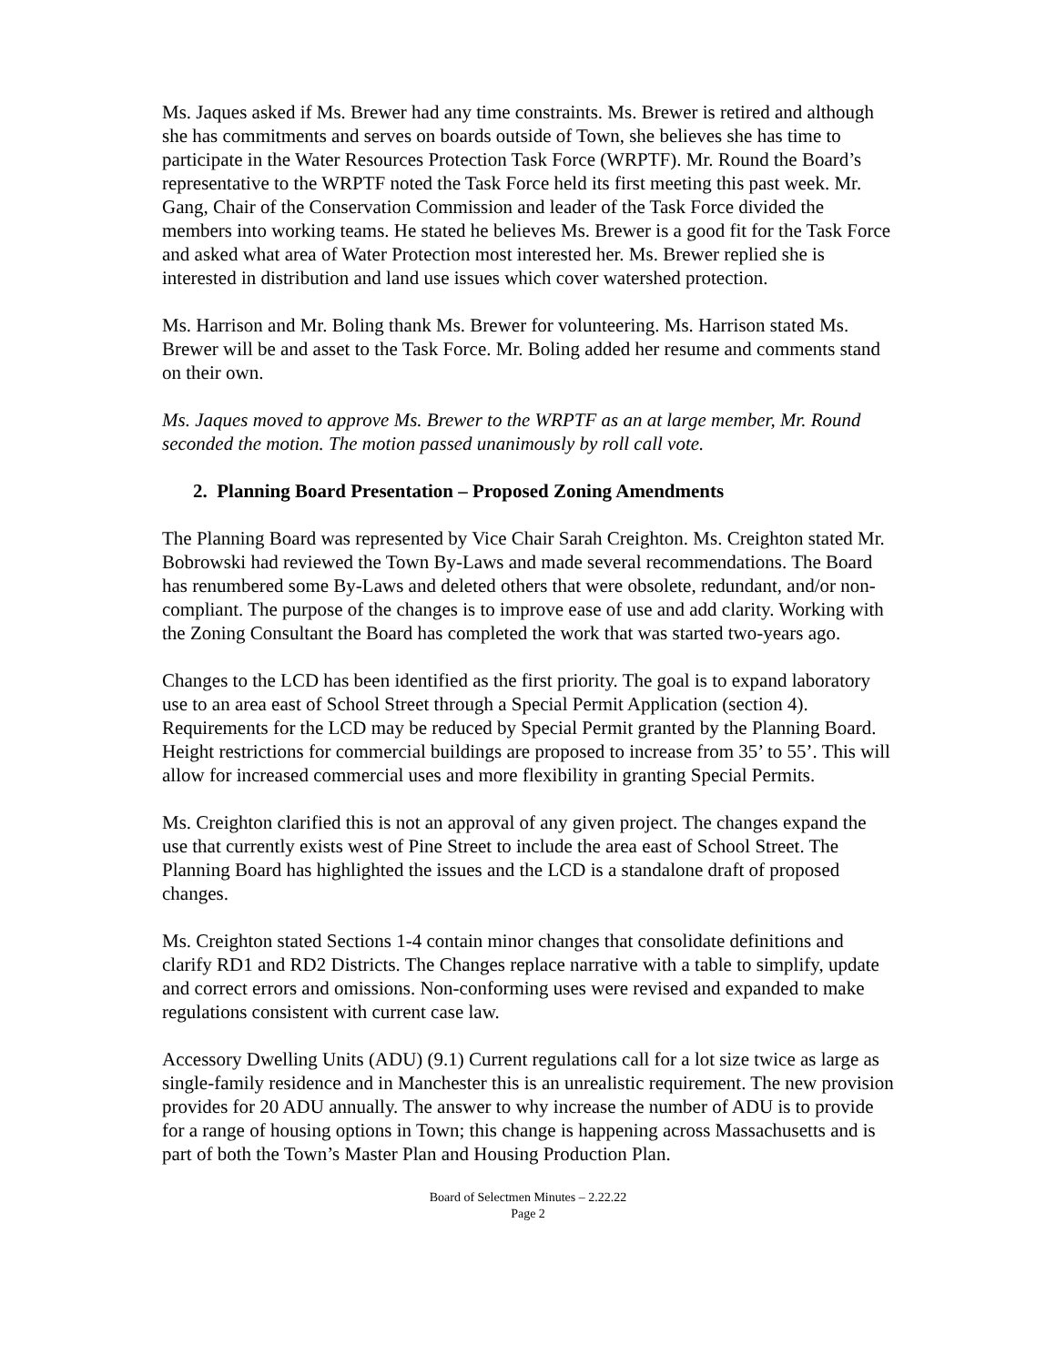Ms. Jaques asked if Ms. Brewer had any time constraints. Ms. Brewer is retired and although she has commitments and serves on boards outside of Town, she believes she has time to participate in the Water Resources Protection Task Force (WRPTF). Mr. Round the Board’s representative to the WRPTF noted the Task Force held its first meeting this past week. Mr. Gang, Chair of the Conservation Commission and leader of the Task Force divided the members into working teams. He stated he believes Ms. Brewer is a good fit for the Task Force and asked what area of Water Protection most interested her. Ms. Brewer replied she is interested in distribution and land use issues which cover watershed protection.
Ms. Harrison and Mr. Boling thank Ms. Brewer for volunteering. Ms. Harrison stated Ms. Brewer will be and asset to the Task Force. Mr. Boling added her resume and comments stand on their own.
Ms. Jaques moved to approve Ms. Brewer to the WRPTF as an at large member, Mr. Round seconded the motion. The motion passed unanimously by roll call vote.
2. Planning Board Presentation – Proposed Zoning Amendments
The Planning Board was represented by Vice Chair Sarah Creighton. Ms. Creighton stated Mr. Bobrowski had reviewed the Town By-Laws and made several recommendations. The Board has renumbered some By-Laws and deleted others that were obsolete, redundant, and/or non-compliant. The purpose of the changes is to improve ease of use and add clarity. Working with the Zoning Consultant the Board has completed the work that was started two-years ago.
Changes to the LCD has been identified as the first priority. The goal is to expand laboratory use to an area east of School Street through a Special Permit Application (section 4). Requirements for the LCD may be reduced by Special Permit granted by the Planning Board. Height restrictions for commercial buildings are proposed to increase from 35’ to 55’. This will allow for increased commercial uses and more flexibility in granting Special Permits.
Ms. Creighton clarified this is not an approval of any given project. The changes expand the use that currently exists west of Pine Street to include the area east of School Street. The Planning Board has highlighted the issues and the LCD is a standalone draft of proposed changes.
Ms. Creighton stated Sections 1-4 contain minor changes that consolidate definitions and clarify RD1 and RD2 Districts. The Changes replace narrative with a table to simplify, update and correct errors and omissions. Non-conforming uses were revised and expanded to make regulations consistent with current case law.
Accessory Dwelling Units (ADU) (9.1) Current regulations call for a lot size twice as large as single-family residence and in Manchester this is an unrealistic requirement. The new provision provides for 20 ADU annually. The answer to why increase the number of ADU is to provide for a range of housing options in Town; this change is happening across Massachusetts and is part of both the Town’s Master Plan and Housing Production Plan.
Board of Selectmen Minutes – 2.22.22
Page 2